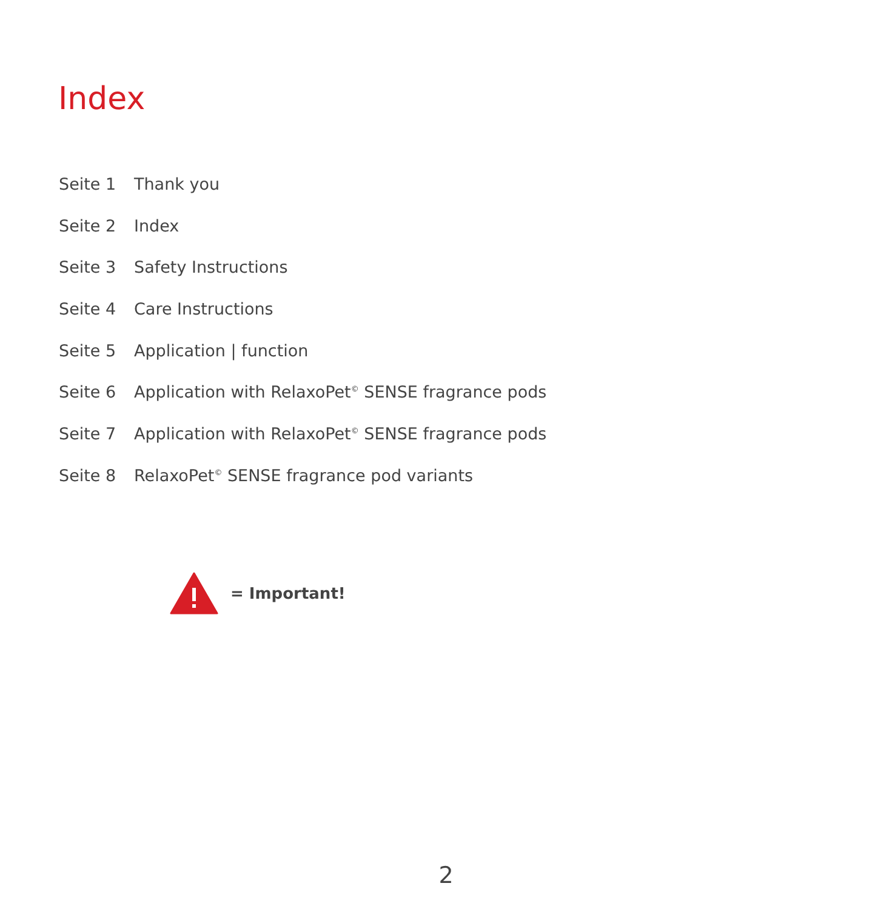Index
Seite 1 Thank you
Seite 2 Index
Seite 3 Safety Instructions
Seite 4 Care Instructions
Seite 5 Application | function
Seite 6 Application with RelaxoPet<sup>©</sup> SENSE fragrance pods
Seite 7 Application with RelaxoPet<sup>©</sup> SENSE fragrance pods
Seite 8 RelaxoPet<sup>©</sup> SENSE fragrance pod variants
= Important!
2